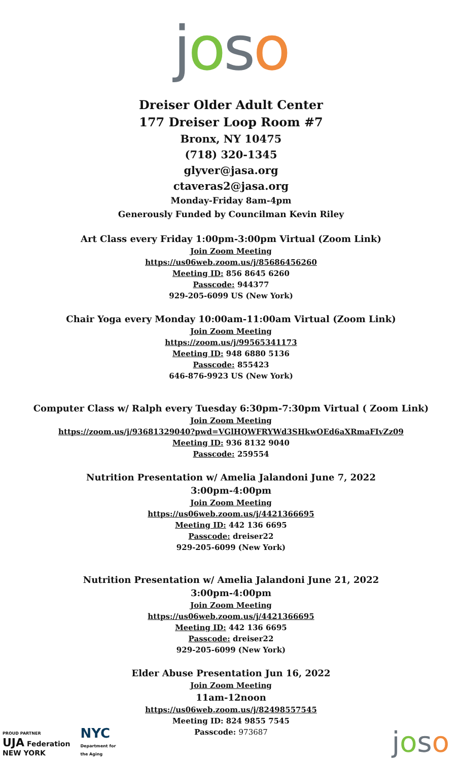joso
Dreiser Older Adult Center
177 Dreiser Loop Room #7
Bronx, NY 10475
(718) 320-1345
glyver@jasa.org
ctaveras2@jasa.org
Monday-Friday 8am-4pm
Generously Funded by Councilman Kevin Riley
Art Class every Friday 1:00pm-3:00pm Virtual (Zoom Link)
Join Zoom Meeting
https://us06web.zoom.us/j/85686456260
Meeting ID: 856 8645 6260
Passcode: 944377
929-205-6099 US (New York)
Chair Yoga every Monday 10:00am-11:00am Virtual (Zoom Link)
Join Zoom Meeting
https://zoom.us/j/99565341173
Meeting ID: 948 6880 5136
Passcode: 855423
646-876-9923 US (New York)
Computer Class w/ Ralph every Tuesday 6:30pm-7:30pm Virtual ( Zoom Link)
Join Zoom Meeting
https://zoom.us/j/93681329040?pwd=VGlHQWFRYWd3SHkwOEd6aXRmaFIvZz09
Meeting ID: 936 8132 9040
Passcode: 259554
Nutrition Presentation w/ Amelia Jalandoni June 7, 2022
3:00pm-4:00pm
Join Zoom Meeting
https://us06web.zoom.us/j/4421366695
Meeting ID: 442 136 6695
Passcode: dreiser22
929-205-6099 (New York)
Nutrition Presentation w/ Amelia Jalandoni June 21, 2022
3:00pm-4:00pm
Join Zoom Meeting
https://us06web.zoom.us/j/4421366695
Meeting ID: 442 136 6695
Passcode: dreiser22
929-205-6099 (New York)
Elder Abuse Presentation Jun 16, 2022
Join Zoom Meeting
11am-12noon
https://us06web.zoom.us/j/82498557545
Meeting ID: 824 9855 7545
Passcode: 973687
PROUD PARTNER
UJA Federation
NEW YORK
NYC
Department for
the Aging
joso